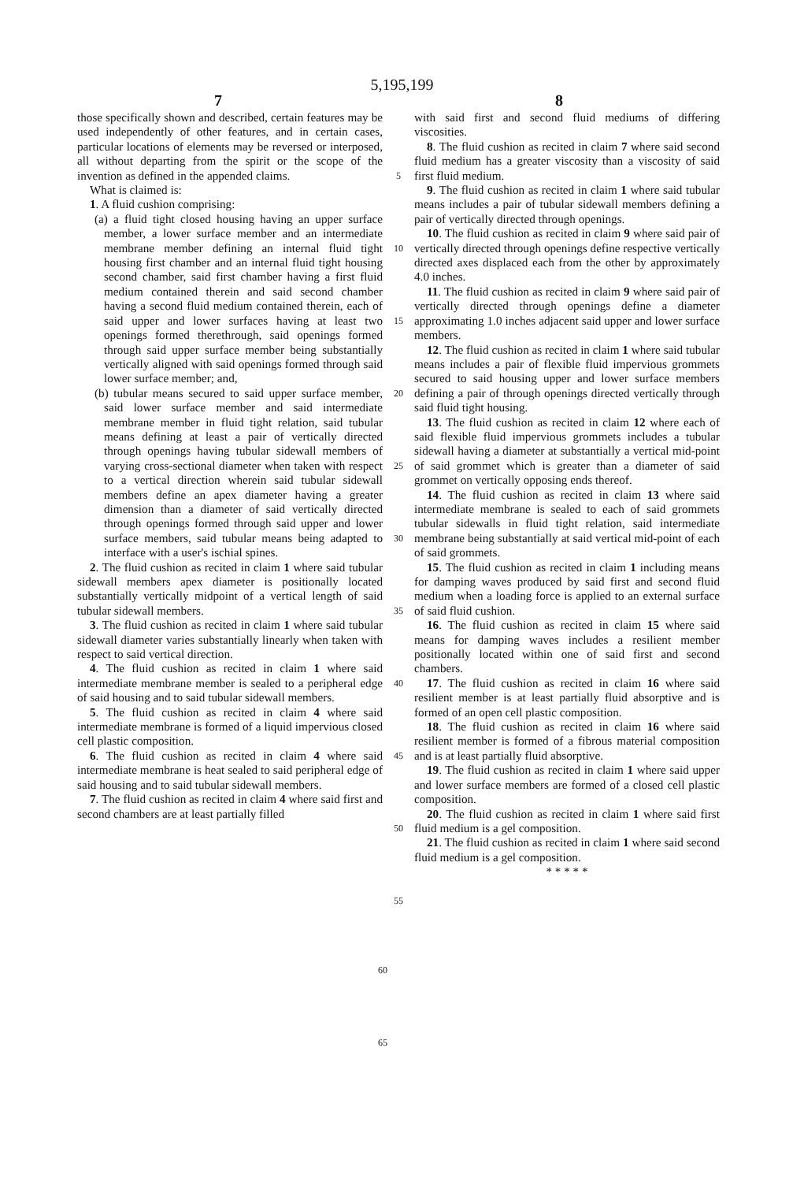5,195,199
7 8
those specifically shown and described, certain features may be used independently of other features, and in certain cases, particular locations of elements may be reversed or interposed, all without departing from the spirit or the scope of the invention as defined in the appended claims.
What is claimed is:
1. A fluid cushion comprising:
(a) a fluid tight closed housing having an upper surface member, a lower surface member and an intermediate membrane member defining an internal fluid tight housing first chamber and an internal fluid tight housing second chamber, said first chamber having a first fluid medium contained therein and said second chamber having a second fluid medium contained therein, each of said upper and lower surfaces having at least two openings formed therethrough, said openings formed through said upper surface member being substantially vertically aligned with said openings formed through said lower surface member; and,
(b) tubular means secured to said upper surface member, said lower surface member and said intermediate membrane member in fluid tight relation, said tubular means defining at least a pair of vertically directed through openings having tubular sidewall members of varying cross-sectional diameter when taken with respect to a vertical direction wherein said tubular sidewall members define an apex diameter having a greater dimension than a diameter of said vertically directed through openings formed through said upper and lower surface members, said tubular means being adapted to interface with a user's ischial spines.
2. The fluid cushion as recited in claim 1 where said tubular sidewall members apex diameter is positionally located substantially vertically midpoint of a vertical length of said tubular sidewall members.
3. The fluid cushion as recited in claim 1 where said tubular sidewall diameter varies substantially linearly when taken with respect to said vertical direction.
4. The fluid cushion as recited in claim 1 where said intermediate membrane member is sealed to a peripheral edge of said housing and to said tubular sidewall members.
5. The fluid cushion as recited in claim 4 where said intermediate membrane is formed of a liquid impervious closed cell plastic composition.
6. The fluid cushion as recited in claim 4 where said intermediate membrane is heat sealed to said peripheral edge of said housing and to said tubular sidewall members.
7. The fluid cushion as recited in claim 4 where said first and second chambers are at least partially filled
5
10
15
20
25
30
35
40
45
50
55
with said first and second fluid mediums of differing viscosities.
8. The fluid cushion as recited in claim 7 where said second fluid medium has a greater viscosity than a viscosity of said first fluid medium.
9. The fluid cushion as recited in claim 1 where said tubular means includes a pair of tubular sidewall members defining a pair of vertically directed through openings.
10. The fluid cushion as recited in claim 9 where said pair of vertically directed through openings define respective vertically directed axes displaced each from the other by approximately 4.0 inches.
11. The fluid cushion as recited in claim 9 where said pair of vertically directed through openings define a diameter approximating 1.0 inches adjacent said upper and lower surface members.
12. The fluid cushion as recited in claim 1 where said tubular means includes a pair of flexible fluid impervious grommets secured to said housing upper and lower surface members defining a pair of through openings directed vertically through said fluid tight housing.
13. The fluid cushion as recited in claim 12 where each of said flexible fluid impervious grommets includes a tubular sidewall having a diameter at substantially a vertical mid-point of said grommet which is greater than a diameter of said grommet on vertically opposing ends thereof.
14. The fluid cushion as recited in claim 13 where said intermediate membrane is sealed to each of said grommets tubular sidewalls in fluid tight relation, said intermediate membrane being substantially at said vertical mid-point of each of said grommets.
15. The fluid cushion as recited in claim 1 including means for damping waves produced by said first and second fluid medium when a loading force is applied to an external surface of said fluid cushion.
16. The fluid cushion as recited in claim 15 where said means for damping waves includes a resilient member positionally located within one of said first and second chambers.
17. The fluid cushion as recited in claim 16 where said resilient member is at least partially fluid absorptive and is formed of an open cell plastic composition.
18. The fluid cushion as recited in claim 16 where said resilient member is formed of a fibrous material composition and is at least partially fluid absorptive.
19. The fluid cushion as recited in claim 1 where said upper and lower surface members are formed of a closed cell plastic composition.
20. The fluid cushion as recited in claim 1 where said first fluid medium is a gel composition.
21. The fluid cushion as recited in claim 1 where said second fluid medium is a gel composition.
* * * * *
60
65